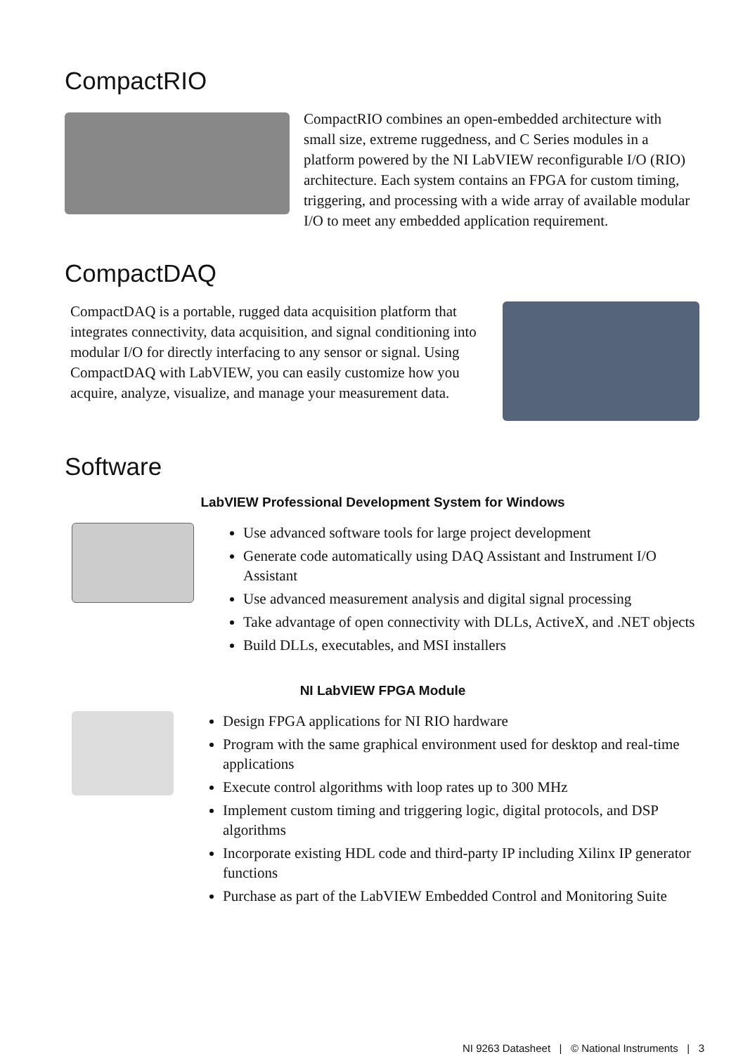CompactRIO
CompactRIO combines an open-embedded architecture with small size, extreme ruggedness, and C Series modules in a platform powered by the NI LabVIEW reconfigurable I/O (RIO) architecture. Each system contains an FPGA for custom timing, triggering, and processing with a wide array of available modular I/O to meet any embedded application requirement.
CompactDAQ
CompactDAQ is a portable, rugged data acquisition platform that integrates connectivity, data acquisition, and signal conditioning into modular I/O for directly interfacing to any sensor or signal. Using CompactDAQ with LabVIEW, you can easily customize how you acquire, analyze, visualize, and manage your measurement data.
Software
LabVIEW Professional Development System for Windows
Use advanced software tools for large project development
Generate code automatically using DAQ Assistant and Instrument I/O Assistant
Use advanced measurement analysis and digital signal processing
Take advantage of open connectivity with DLLs, ActiveX, and .NET objects
Build DLLs, executables, and MSI installers
NI LabVIEW FPGA Module
Design FPGA applications for NI RIO hardware
Program with the same graphical environment used for desktop and real-time applications
Execute control algorithms with loop rates up to 300 MHz
Implement custom timing and triggering logic, digital protocols, and DSP algorithms
Incorporate existing HDL code and third-party IP including Xilinx IP generator functions
Purchase as part of the LabVIEW Embedded Control and Monitoring Suite
NI 9263 Datasheet | © National Instruments | 3